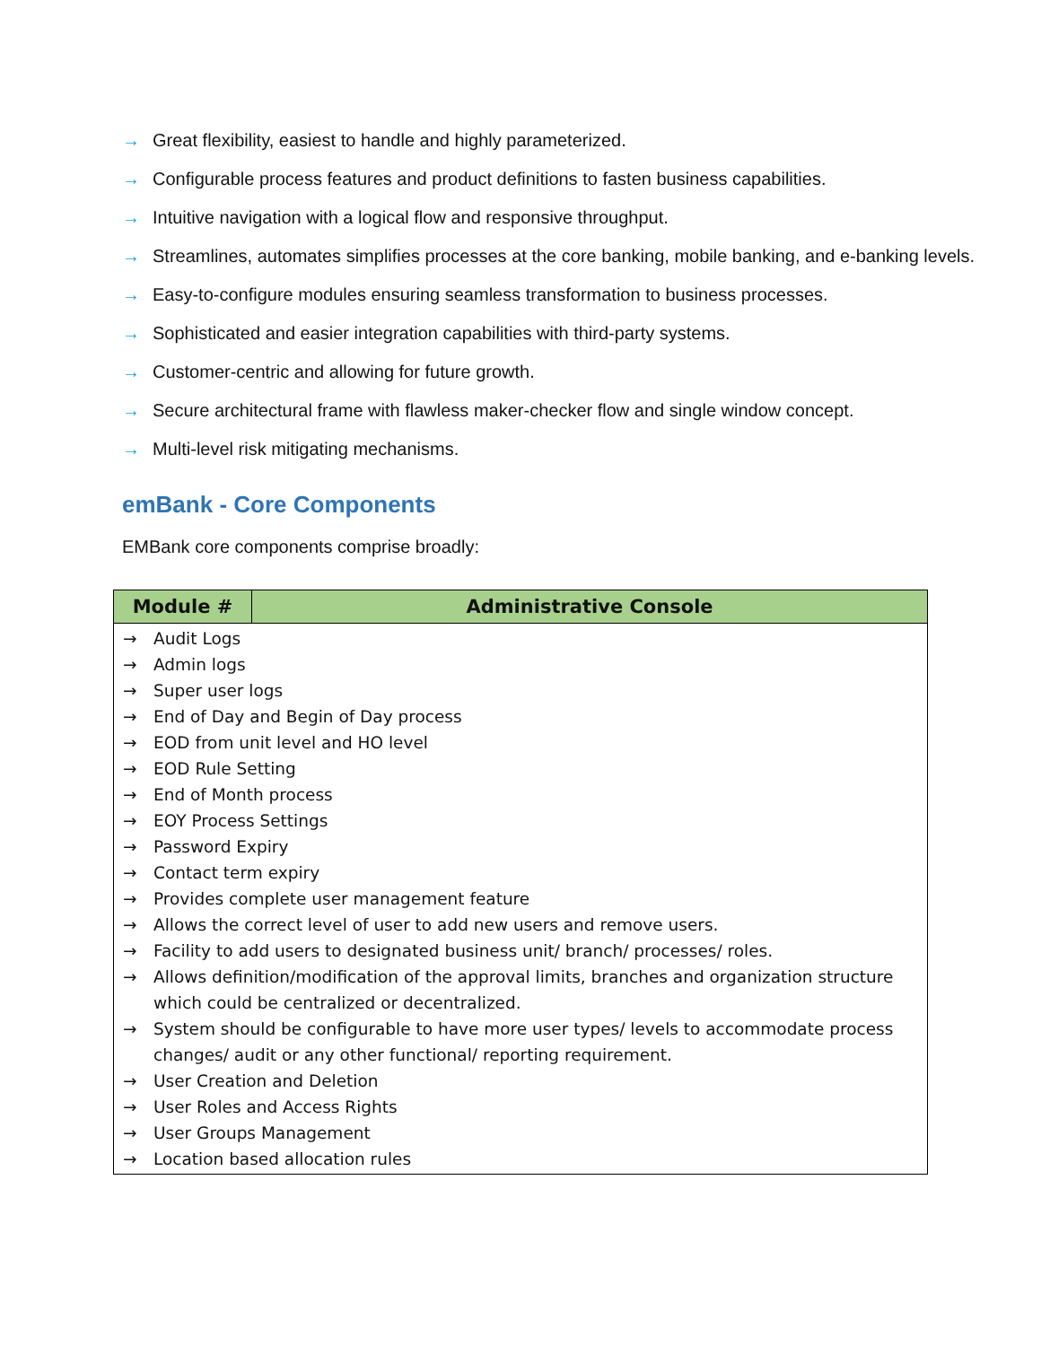→ Great flexibility, easiest to handle and highly parameterized.
→ Configurable process features and product definitions to fasten business capabilities.
→ Intuitive navigation with a logical flow and responsive throughput.
→ Streamlines, automates simplifies processes at the core banking, mobile banking, and e-banking levels.
→ Easy-to-configure modules ensuring seamless transformation to business processes.
→ Sophisticated and easier integration capabilities with third-party systems.
→ Customer-centric and allowing for future growth.
→ Secure architectural frame with flawless maker-checker flow and single window concept.
→ Multi-level risk mitigating mechanisms.
emBank - Core Components
EMBank core components comprise broadly:
| Module # | Administrative Console |
| --- | --- |
| → Audit Logs → Admin logs → Super user logs → End of Day and Begin of Day process → EOD from unit level and HO level → EOD Rule Setting → End of Month process → EOY Process Settings → Password Expiry → Contact term expiry → Provides complete user management feature → Allows the correct level of user to add new users and remove users. → Facility to add users to designated business unit/ branch/ processes/ roles. → Allows definition/modification of the approval limits, branches and organization structure which could be centralized or decentralized. → System should be configurable to have more user types/ levels to accommodate process changes/ audit or any other functional/ reporting requirement. → User Creation and Deletion → User Roles and Access Rights → User Groups Management → Location based allocation rules | |